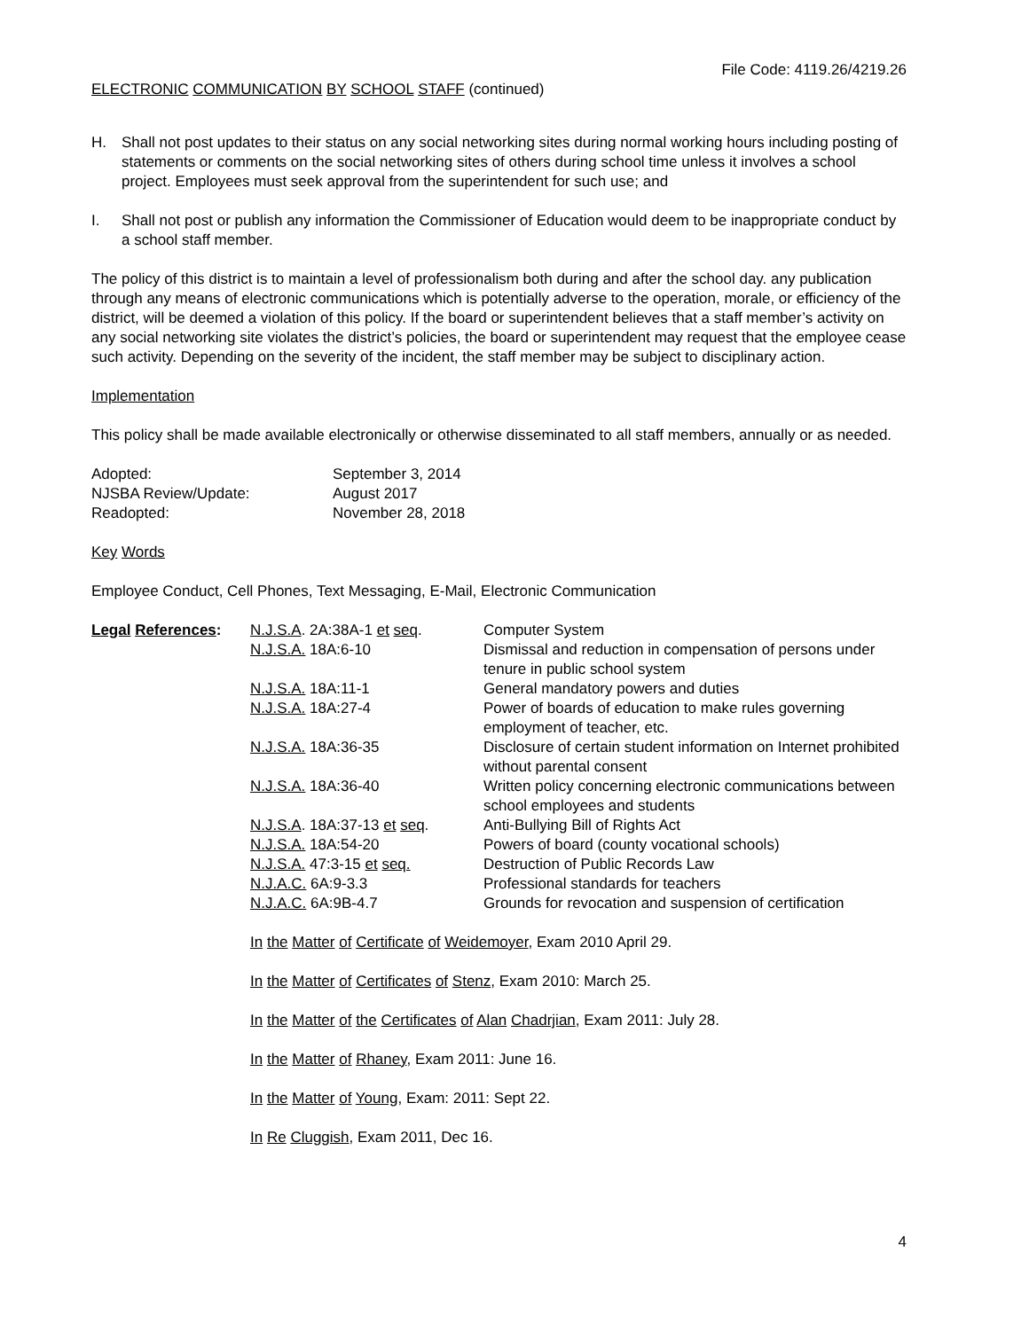File Code: 4119.26/4219.26
ELECTRONIC COMMUNICATION BY SCHOOL STAFF (continued)
H. Shall not post updates to their status on any social networking sites during normal working hours including posting of statements or comments on the social networking sites of others during school time unless it involves a school project. Employees must seek approval from the superintendent for such use; and
I. Shall not post or publish any information the Commissioner of Education would deem to be inappropriate conduct by a school staff member.
The policy of this district is to maintain a level of professionalism both during and after the school day. any publication through any means of electronic communications which is potentially adverse to the operation, morale, or efficiency of the district, will be deemed a violation of this policy. If the board or superintendent believes that a staff member’s activity on any social networking site violates the district’s policies, the board or superintendent may request that the employee cease such activity. Depending on the severity of the incident, the staff member may be subject to disciplinary action.
Implementation
This policy shall be made available electronically or otherwise disseminated to all staff members, annually or as needed.
| Adopted: | September 3, 2014 |
| NJSBA Review/Update: | August 2017 |
| Readopted: | November 28, 2018 |
Key Words
Employee Conduct, Cell Phones, Text Messaging, E-Mail, Electronic Communication
| Legal References : | N.J.S.A . 2A:38A-1 et seq . | Computer System |
| | N.J.S.A. 18A:6-10 | Dismissal and reduction in compensation of persons under tenure in public school system |
| | N.J.S.A. 18A:11-1 | General mandatory powers and duties |
| | N.J.S.A. 18A:27-4 | Power of boards of education to make rules governing employment of teacher, etc. |
| | N.J.S.A. 18A:36-35 | Disclosure of certain student information on Internet prohibited without parental consent |
| | N.J.S.A. 18A:36-40 | Written policy concerning electronic communications between school employees and students |
| | N.J.S.A . 18A:37-13 et seq . | Anti-Bullying Bill of Rights Act |
| | N.J.S.A. 18A:54-20 | Powers of board (county vocational schools) |
| | N.J.S.A. 47:3-15 et seq. | Destruction of Public Records Law |
| | N.J.A.C. 6A:9-3.3 | Professional standards for teachers |
| | N.J.A.C. 6A:9B-4.7 | Grounds for revocation and suspension of certification |
In the Matter of Certificate of Weidemoyer, Exam 2010 April 29.
In the Matter of Certificates of Stenz, Exam 2010: March 25.
In the Matter of the Certificates of Alan Chadrjian, Exam 2011: July 28.
In the Matter of Rhaney, Exam 2011: June 16.
In the Matter of Young, Exam: 2011: Sept 22.
In Re Cluggish, Exam 2011, Dec 16.
4